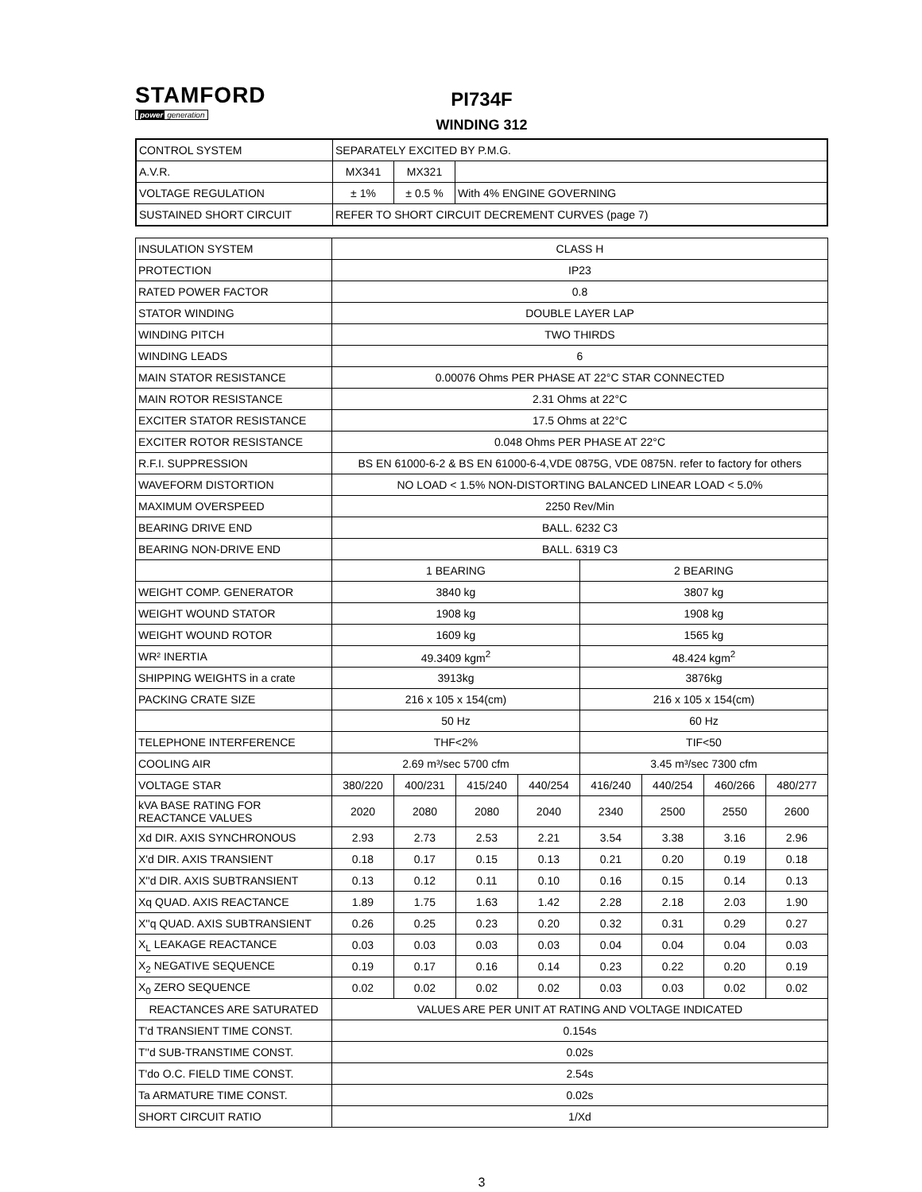STAMFORD
power generation
PI734F
WINDING 312
| CONTROL SYSTEM | SEPARATELY EXCITED BY P.M.G. | | |
| A.V.R. | MX341 | MX321 | |
| VOLTAGE REGULATION | ± 1% | ± 0.5 % | With 4% ENGINE GOVERNING |
| SUSTAINED SHORT CIRCUIT | REFER TO SHORT CIRCUIT DECREMENT CURVES (page 7) | | |
| INSULATION SYSTEM | CLASS H | | | | | | | |
| PROTECTION | IP23 | | | | | | | |
| RATED POWER FACTOR | 0.8 | | | | | | | |
| STATOR WINDING | DOUBLE LAYER LAP | | | | | | | |
| WINDING PITCH | TWO THIRDS | | | | | | | |
| WINDING LEADS | 6 | | | | | | | |
| MAIN STATOR RESISTANCE | 0.00076 Ohms PER PHASE AT 22°C STAR CONNECTED | | | | | | | |
| MAIN ROTOR RESISTANCE | 2.31 Ohms at 22°C | | | | | | | |
| EXCITER STATOR RESISTANCE | 17.5 Ohms at 22°C | | | | | | | |
| EXCITER ROTOR RESISTANCE | 0.048 Ohms PER PHASE AT 22°C | | | | | | | |
| R.F.I. SUPPRESSION | BS EN 61000-6-2 & BS EN 61000-6-4,VDE 0875G, VDE 0875N. refer to factory for others | | | | | | | |
| WAVEFORM DISTORTION | NO LOAD < 1.5% NON-DISTORTING BALANCED LINEAR LOAD < 5.0% | | | | | | | |
| MAXIMUM OVERSPEED | 2250 Rev/Min | | | | | | | |
| BEARING DRIVE END | BALL. 6232 C3 | | | | | | | |
| BEARING NON-DRIVE END | BALL. 6319 C3 | | | | | | | |
| | 1 BEARING | | | | 2 BEARING | | | |
| WEIGHT COMP. GENERATOR | 3840 kg | | | | 3807 kg | | | |
| WEIGHT WOUND STATOR | 1908 kg | | | | 1908 kg | | | |
| WEIGHT WOUND ROTOR | 1609 kg | | | | 1565 kg | | | |
| WR² INERTIA | 49.3409 kgm<sup>2</sup> | | | | 48.424 kgm<sup>2</sup> | | | |
| SHIPPING WEIGHTS in a crate | 3913kg | | | | 3876kg | | | |
| PACKING CRATE SIZE | 216 x 105 x 154(cm) | | | | 216 x 105 x 154(cm) | | | |
| | 50 Hz | | | | 60 Hz | | | |
| TELEPHONE INTERFERENCE | THF<2% | | | | TIF<50 | | | |
| COOLING AIR | 2.69 m³/sec 5700 cfm | | | | 3.45 m³/sec 7300 cfm | | | |
| VOLTAGE STAR | 380/220 | 400/231 | 415/240 | 440/254 | 416/240 | 440/254 | 460/266 | 480/277 |
| kVA BASE RATING FOR REACTANCE VALUES | 2020 | 2080 | 2080 | 2040 | 2340 | 2500 | 2550 | 2600 |
| Xd DIR. AXIS SYNCHRONOUS | 2.93 | 2.73 | 2.53 | 2.21 | 3.54 | 3.38 | 3.16 | 2.96 |
| X'd DIR. AXIS TRANSIENT | 0.18 | 0.17 | 0.15 | 0.13 | 0.21 | 0.20 | 0.19 | 0.18 |
| X''d DIR. AXIS SUBTRANSIENT | 0.13 | 0.12 | 0.11 | 0.10 | 0.16 | 0.15 | 0.14 | 0.13 |
| Xq QUAD. AXIS REACTANCE | 1.89 | 1.75 | 1.63 | 1.42 | 2.28 | 2.18 | 2.03 | 1.90 |
| X''q QUAD. AXIS SUBTRANSIENT | 0.26 | 0.25 | 0.23 | 0.20 | 0.32 | 0.31 | 0.29 | 0.27 |
| X<sub>L</sub> LEAKAGE REACTANCE | 0.03 | 0.03 | 0.03 | 0.03 | 0.04 | 0.04 | 0.04 | 0.03 |
| X<sub>2</sub> NEGATIVE SEQUENCE | 0.19 | 0.17 | 0.16 | 0.14 | 0.23 | 0.22 | 0.20 | 0.19 |
| X<sub>0</sub> ZERO SEQUENCE | 0.02 | 0.02 | 0.02 | 0.02 | 0.03 | 0.03 | 0.02 | 0.02 |
| REACTANCES ARE SATURATED | VALUES ARE PER UNIT AT RATING AND VOLTAGE INDICATED | | | | | | | |
| T'd TRANSIENT TIME CONST. | 0.154s | | | | | | | |
| T''d SUB-TRANSTIME CONST. | 0.02s | | | | | | | |
| T'do O.C. FIELD TIME CONST. | 2.54s | | | | | | | |
| Ta ARMATURE TIME CONST. | 0.02s | | | | | | | |
| SHORT CIRCUIT RATIO | 1/Xd | | | | | | | |
3